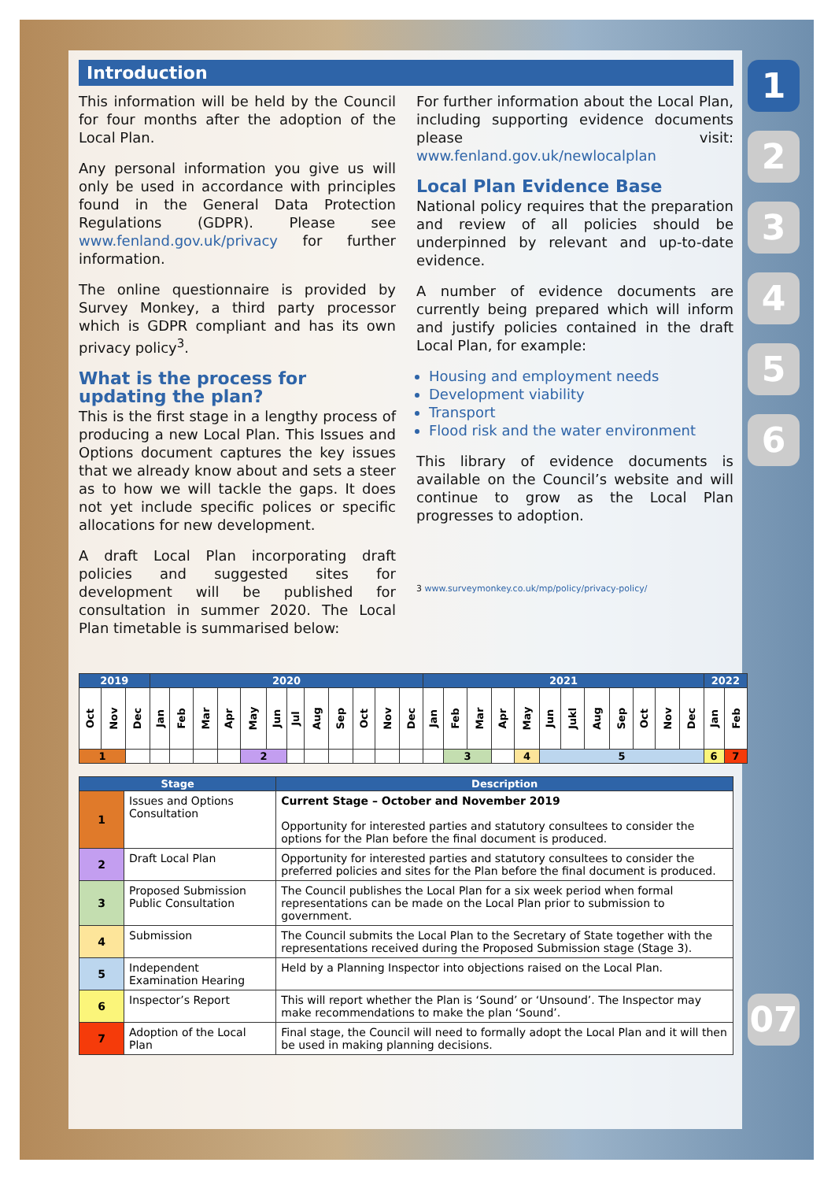1
2
3
4
5
6
07
Introduction
This information will be held by the Council for four months after the adoption of the Local Plan.
Any personal information you give us will only be used in accordance with principles found in the General Data Protection Regulations (GDPR). Please see www.fenland.gov.uk/privacy for further information.
The online questionnaire is provided by Survey Monkey, a third party processor which is GDPR compliant and has its own privacy policy<sup>3</sup>.
What is the process for updating the plan?
This is the first stage in a lengthy process of producing a new Local Plan. This Issues and Options document captures the key issues that we already know about and sets a steer as to how we will tackle the gaps. It does not yet include specific polices or specific allocations for new development.
A draft Local Plan incorporating draft policies and suggested sites for development will be published for consultation in summer 2020. The Local Plan timetable is summarised below:
For further information about the Local Plan, including supporting evidence documents please visit: www.fenland.gov.uk/newlocalplan
Local Plan Evidence Base
National policy requires that the preparation and review of all policies should be underpinned by relevant and up-to-date evidence.
A number of evidence documents are currently being prepared which will inform and justify policies contained in the draft Local Plan, for example:
Housing and employment needs
Development viability
Transport
Flood risk and the water environment
This library of evidence documents is available on the Council’s website and will continue to grow as the Local Plan progresses to adoption.
3 www.surveymonkey.co.uk/mp/policy/privacy-policy/
| 2019 | | | 2020 | | | | | | | | | | | | 2021 | | | | | | | | | | | | 2022 | |
| --- | --- | --- | --- | --- | --- | --- | --- | --- | --- | --- | --- | --- | --- | --- | --- | --- | --- | --- | --- | --- | --- | --- | --- | --- | --- | --- | --- | --- |
| Oct | Nov | Dec | Jan | Feb | Mar | Apr | May | Jun | Jul | Aug | Sep | Oct | Nov | Dec | Jan | Feb | Mar | Apr | May | Jun | Jukl | Aug | Sep | Oct | Nov | Dec | Jan | Feb |
| 1 | | | | | | | 2 | | | | | | | | | 3 | | | 4 | 5 | | | | | | | 6 | 7 |
| Stage | | Description |
| --- | --- | --- |
| 1 | Issues and Options Consultation | Current Stage – October and November 2019 Opportunity for interested parties and statutory consultees to consider the options for the Plan before the final document is produced. |
| 2 | Draft Local Plan | Opportunity for interested parties and statutory consultees to consider the preferred policies and sites for the Plan before the final document is produced. |
| 3 | Proposed Submission Public Consultation | The Council publishes the Local Plan for a six week period when formal representations can be made on the Local Plan prior to submission to government. |
| 4 | Submission | The Council submits the Local Plan to the Secretary of State together with the representations received during the Proposed Submission stage (Stage 3). |
| 5 | Independent Examination Hearing | Held by a Planning Inspector into objections raised on the Local Plan. |
| 6 | Inspector’s Report | This will report whether the Plan is ‘Sound’ or ‘Unsound’. The Inspector may make recommendations to make the plan ‘Sound’. |
| 7 | Adoption of the Local Plan | Final stage, the Council will need to formally adopt the Local Plan and it will then be used in making planning decisions. |